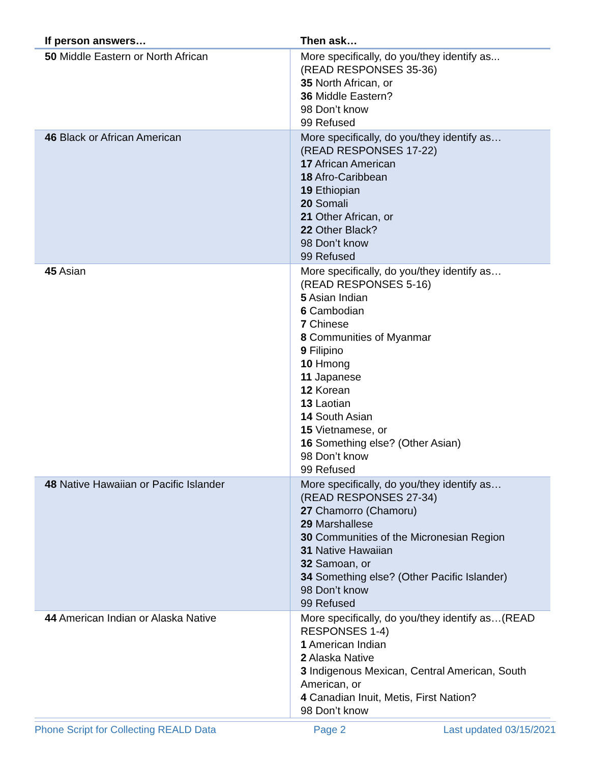| If person answers… | Then ask… |
| --- | --- |
| 50 Middle Eastern or North African | More specifically, do you/they identify as... (READ RESPONSES 35-36) 35 North African, or 36 Middle Eastern? 98 Don’t know 99 Refused |
| 46 Black or African American | More specifically, do you/they identify as… (READ RESPONSES 17-22) 17 African American 18 Afro-Caribbean 19 Ethiopian 20 Somali 21 Other African, or 22 Other Black? 98 Don’t know 99 Refused |
| 45 Asian | More specifically, do you/they identify as… (READ RESPONSES 5-16) 5 Asian Indian 6 Cambodian 7 Chinese 8 Communities of Myanmar 9 Filipino 10 Hmong 11 Japanese 12 Korean 13 Laotian 14 South Asian 15 Vietnamese, or 16 Something else? (Other Asian) 98 Don’t know 99 Refused |
| 48 Native Hawaiian or Pacific Islander | More specifically, do you/they identify as… (READ RESPONSES 27-34) 27 Chamorro (Chamoru) 29 Marshallese 30 Communities of the Micronesian Region 31 Native Hawaiian 32 Samoan, or 34 Something else? (Other Pacific Islander) 98 Don’t know 99 Refused |
| 44 American Indian or Alaska Native | More specifically, do you/they identify as…(READ RESPONSES 1-4) 1 American Indian 2 Alaska Native 3 Indigenous Mexican, Central American, South American, or 4 Canadian Inuit, Metis, First Nation? 98 Don’t know |
Phone Script for Collecting REALD Data Page 2 Last updated 03/15/2021